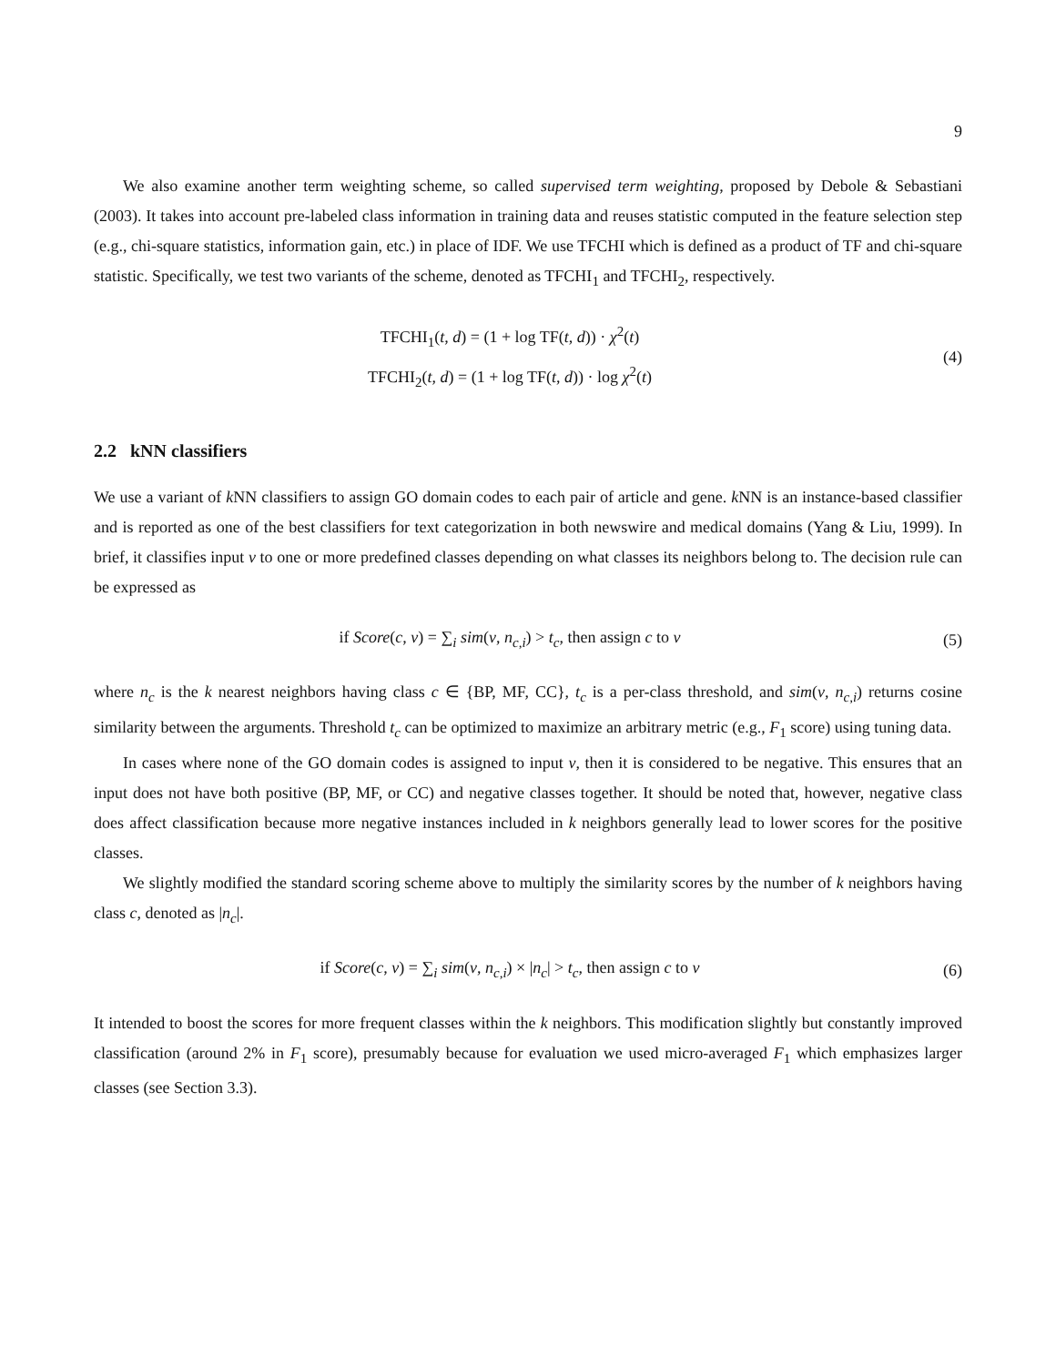9
We also examine another term weighting scheme, so called supervised term weighting, proposed by Debole & Sebastiani (2003). It takes into account pre-labeled class information in training data and reuses statistic computed in the feature selection step (e.g., chi-square statistics, information gain, etc.) in place of IDF. We use TFCHI which is defined as a product of TF and chi-square statistic. Specifically, we test two variants of the scheme, denoted as TFCHI<sub>1</sub> and TFCHI<sub>2</sub>, respectively.
TFCHI<sub>1</sub>(t, d) = (1 + log TF(t, d)) · χ<sup>2</sup>(t)
TFCHI<sub>2</sub>(t, d) = (1 + log TF(t, d)) · log χ<sup>2</sup>(t)
(4)
2.2 kNN classifiers
We use a variant of k NN classifiers to assign GO domain codes to each pair of article and gene. k NN is an instance-based classifier and is reported as one of the best classifiers for text categorization in both newswire and medical domains (Yang & Liu, 1999). In brief, it classifies input v to one or more predefined classes depending on what classes its neighbors belong to. The decision rule can be expressed as
if Score(c, v) = ∑<sub>i</sub> sim(v, n<sub>c,i</sub>) > t<sub>c</sub>, then assign c to v
(5)
where n<sub>c</sub> is the k nearest neighbors having class c ∈ {BP, MF, CC}, t<sub>c</sub> is a per-class threshold, and sim(v, n<sub>c,i</sub>) returns cosine similarity between the arguments. Threshold t<sub>c</sub> can be optimized to maximize an arbitrary metric (e.g., F<sub>1</sub> score) using tuning data.
In cases where none of the GO domain codes is assigned to input v, then it is considered to be negative. This ensures that an input does not have both positive (BP, MF, or CC) and negative classes together. It should be noted that, however, negative class does affect classification because more negative instances included in k neighbors generally lead to lower scores for the positive classes.
We slightly modified the standard scoring scheme above to multiply the similarity scores by the number of k neighbors having class c, denoted as |n<sub>c</sub>|.
if Score(c, v) = ∑<sub>i</sub> sim(v, n<sub>c,i</sub>) × |n<sub>c</sub>| > t<sub>c</sub>, then assign c to v
(6)
It intended to boost the scores for more frequent classes within the k neighbors. This modification slightly but constantly improved classification (around 2% in F<sub>1</sub> score), presumably because for evaluation we used micro-averaged F<sub>1</sub> which emphasizes larger classes (see Section 3.3).